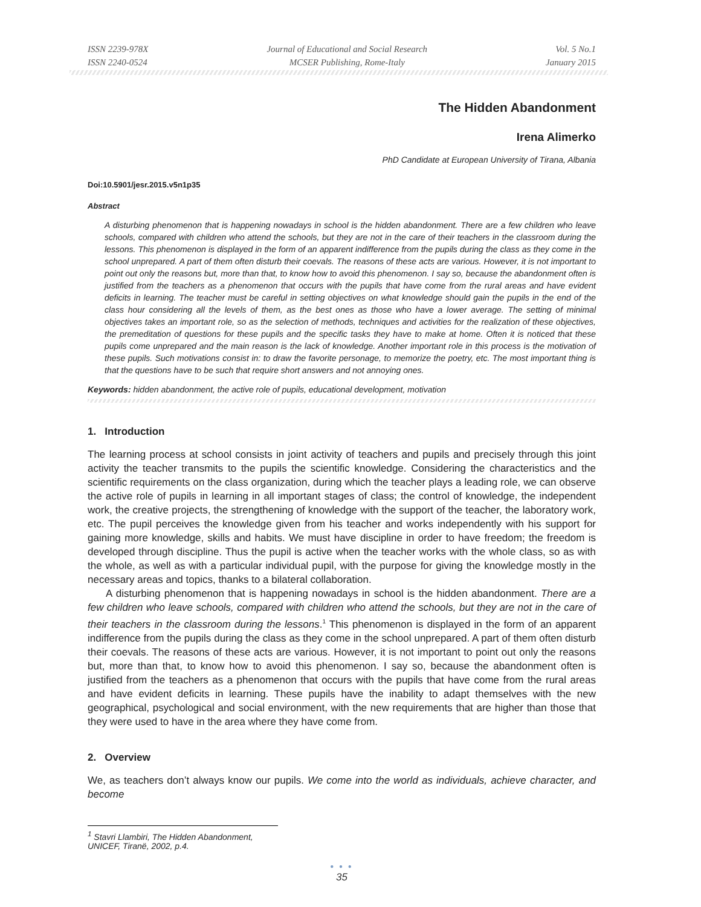ISSN 2239-978X
ISSN 2240-0524
Journal of Educational and Social Research
MCSER Publishing, Rome-Italy
Vol. 5 No.1
January 2015
The Hidden Abandonment
Irena Alimerko
PhD Candidate at European University of Tirana, Albania
Doi:10.5901/jesr.2015.v5n1p35
Abstract
A disturbing phenomenon that is happening nowadays in school is the hidden abandonment. There are a few children who leave schools, compared with children who attend the schools, but they are not in the care of their teachers in the classroom during the lessons. This phenomenon is displayed in the form of an apparent indifference from the pupils during the class as they come in the school unprepared. A part of them often disturb their coevals. The reasons of these acts are various. However, it is not important to point out only the reasons but, more than that, to know how to avoid this phenomenon. I say so, because the abandonment often is justified from the teachers as a phenomenon that occurs with the pupils that have come from the rural areas and have evident deficits in learning. The teacher must be careful in setting objectives on what knowledge should gain the pupils in the end of the class hour considering all the levels of them, as the best ones as those who have a lower average. The setting of minimal objectives takes an important role, so as the selection of methods, techniques and activities for the realization of these objectives, the premeditation of questions for these pupils and the specific tasks they have to make at home. Often it is noticed that these pupils come unprepared and the main reason is the lack of knowledge. Another important role in this process is the motivation of these pupils. Such motivations consist in: to draw the favorite personage, to memorize the poetry, etc. The most important thing is that the questions have to be such that require short answers and not annoying ones.
Keywords: hidden abandonment, the active role of pupils, educational development, motivation
1. Introduction
The learning process at school consists in joint activity of teachers and pupils and precisely through this joint activity the teacher transmits to the pupils the scientific knowledge. Considering the characteristics and the scientific requirements on the class organization, during which the teacher plays a leading role, we can observe the active role of pupils in learning in all important stages of class; the control of knowledge, the independent work, the creative projects, the strengthening of knowledge with the support of the teacher, the laboratory work, etc. The pupil perceives the knowledge given from his teacher and works independently with his support for gaining more knowledge, skills and habits. We must have discipline in order to have freedom; the freedom is developed through discipline. Thus the pupil is active when the teacher works with the whole class, so as with the whole, as well as with a particular individual pupil, with the purpose for giving the knowledge mostly in the necessary areas and topics, thanks to a bilateral collaboration.
A disturbing phenomenon that is happening nowadays in school is the hidden abandonment. There are a few children who leave schools, compared with children who attend the schools, but they are not in the care of their teachers in the classroom during the lessons.<sup>1</sup> This phenomenon is displayed in the form of an apparent indifference from the pupils during the class as they come in the school unprepared. A part of them often disturb their coevals. The reasons of these acts are various. However, it is not important to point out only the reasons but, more than that, to know how to avoid this phenomenon. I say so, because the abandonment often is justified from the teachers as a phenomenon that occurs with the pupils that have come from the rural areas and have evident deficits in learning. These pupils have the inability to adapt themselves with the new geographical, psychological and social environment, with the new requirements that are higher than those that they were used to have in the area where they have come from.
2. Overview
We, as teachers don’t always know our pupils. We come into the world as individuals, achieve character, and become
<sup>1</sup> Stavri Llambiri, The Hidden Abandonment, UNICEF, Tiranë, 2002, p.4.
● ● ●
35